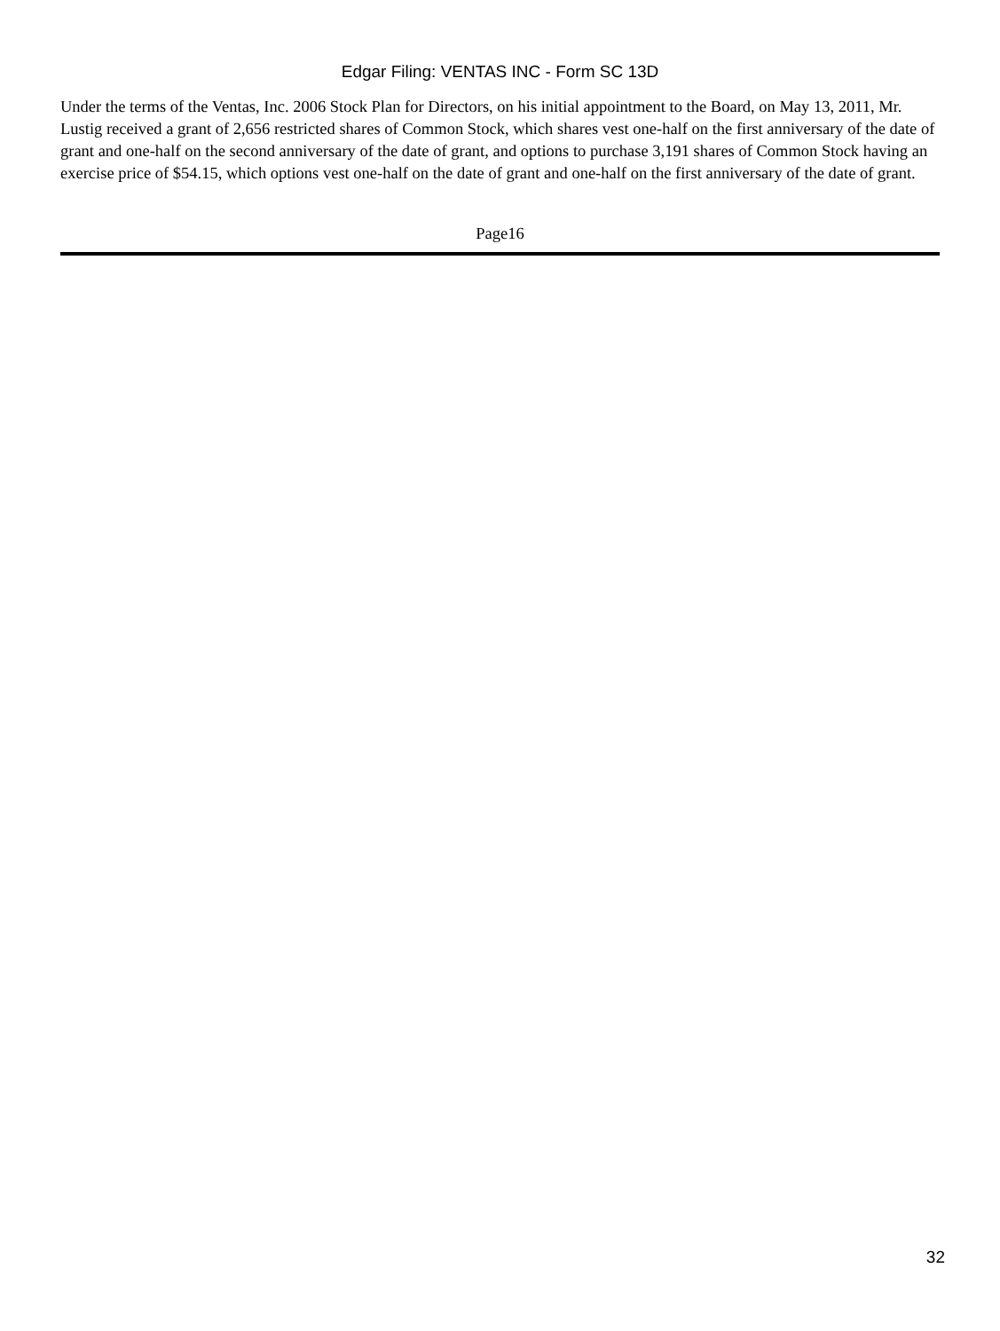Edgar Filing: VENTAS INC - Form SC 13D
Under the terms of the Ventas, Inc. 2006 Stock Plan for Directors, on his initial appointment to the Board, on May 13, 2011, Mr. Lustig received a grant of 2,656 restricted shares of Common Stock, which shares vest one-half on the first anniversary of the date of grant and one-half on the second anniversary of the date of grant, and options to purchase 3,191 shares of Common Stock having an exercise price of $54.15, which options vest one-half on the date of grant and one-half on the first anniversary of the date of grant.
Page16
32